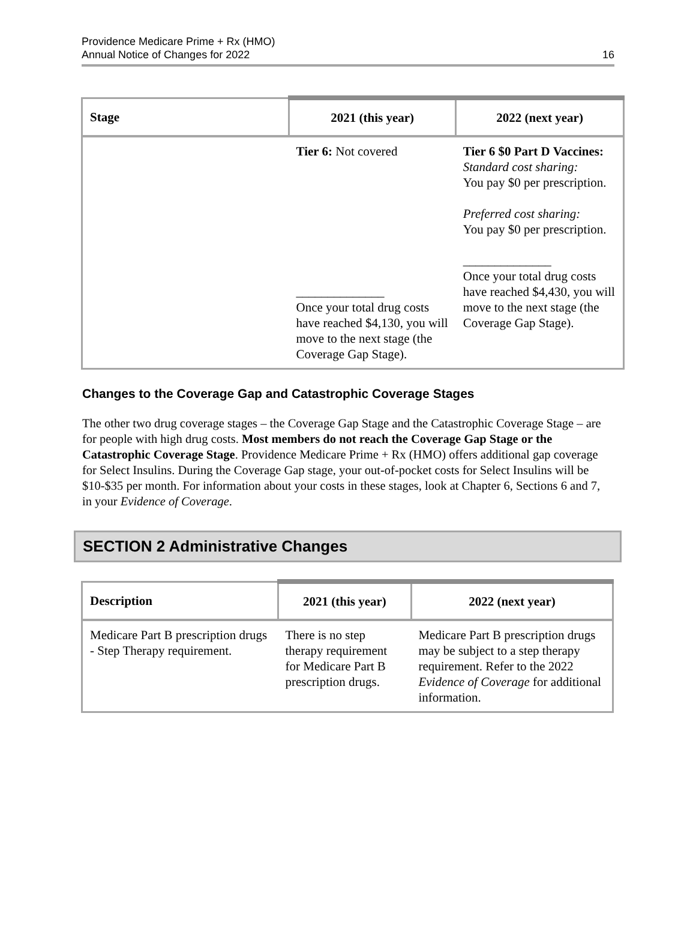Providence Medicare Prime + Rx (HMO)
Annual Notice of Changes for 2022
16
| Stage | 2021 (this year) | 2022 (next year) |
| --- | --- | --- |
| | Tier 6: Not covered ______________ Once your total drug costs have reached $4,130, you will move to the next stage (the Coverage Gap Stage). | Tier 6 $0 Part D Vaccines: Standard cost sharing: You pay $0 per prescription. Preferred cost sharing: You pay $0 per prescription. ______________ Once your total drug costs have reached $4,430, you will move to the next stage (the Coverage Gap Stage). |
Changes to the Coverage Gap and Catastrophic Coverage Stages
The other two drug coverage stages – the Coverage Gap Stage and the Catastrophic Coverage Stage – are for people with high drug costs. Most members do not reach the Coverage Gap Stage or the Catastrophic Coverage Stage. Providence Medicare Prime + Rx (HMO) offers additional gap coverage for Select Insulins. During the Coverage Gap stage, your out-of-pocket costs for Select Insulins will be $10-$35 per month. For information about your costs in these stages, look at Chapter 6, Sections 6 and 7, in your Evidence of Coverage.
SECTION 2 Administrative Changes
| Description | 2021 (this year) | 2022 (next year) |
| --- | --- | --- |
| Medicare Part B prescription drugs - Step Therapy requirement. | There is no step therapy requirement for Medicare Part B prescription drugs. | Medicare Part B prescription drugs may be subject to a step therapy requirement. Refer to the 2022 Evidence of Coverage for additional information. |